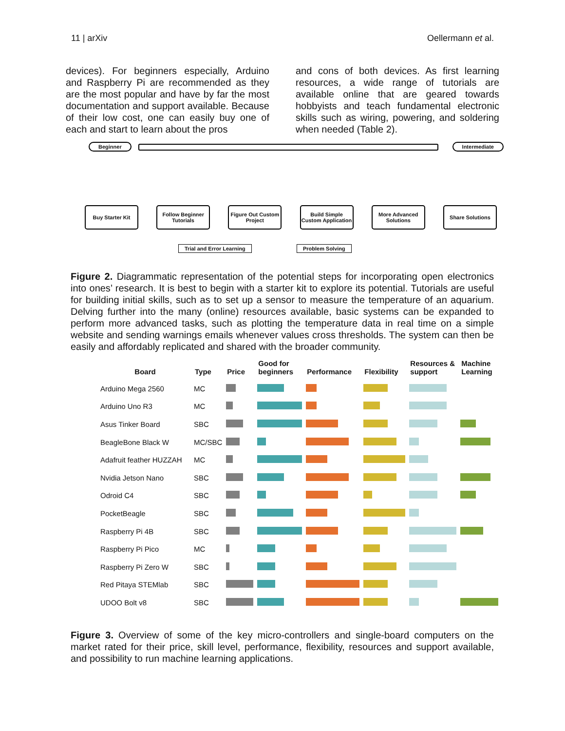11 | arXiv Oellermann et al.
devices). For beginners especially, Arduino and Raspberry Pi are recommended as they are the most popular and have by far the most documentation and support available. Because of their low cost, one can easily buy one of each and start to learn about the pros
and cons of both devices. As first learning resources, a wide range of tutorials are available online that are geared towards hobbyists and teach fundamental electronic skills such as wiring, powering, and soldering when needed (Table 2).
Beginner Intermediate
Buy Starter Kit Follow Beginner Tutorials
Figure Out Custom Project
Build Simple Custom Application
More Advanced Solutions
Share Solutions
Trial and Error Learning Problem Solving
Figure 2. Diagrammatic representation of the potential steps for incorporating open electronics into ones’ research. It is best to begin with a starter kit to explore its potential. Tutorials are useful for building initial skills, such as to set up a sensor to measure the temperature of an aquarium. Delving further into the many (online) resources available, basic systems can be expanded to perform more advanced tasks, such as plotting the temperature data in real time on a simple website and sending warnings emails whenever values cross thresholds. The system can then be easily and affordably replicated and shared with the broader community.
| | Board | Type | Price | Good for beginners | Performance | Flexibility | Resources & support | Machine Learning |
| --- | --- | --- | --- | --- | --- | --- | --- | --- |
| | Arduino Mega 2560 | MC | | | | | | |
| | Arduino Uno R3 | MC | | | | | | |
| | Asus Tinker Board | SBC | | | | | | |
| | BeagleBone Black W | MC/SBC | | | | | | |
| | Adafruit feather HUZZAH | MC | | | | | | |
| | Nvidia Jetson Nano | SBC | | | | | | |
| | Odroid C4 | SBC | | | | | | |
| | PocketBeagle | SBC | | | | | | |
| | Raspberry Pi 4B | SBC | | | | | | |
| | Raspberry Pi Pico | MC | | | | | | |
| | Raspberry Pi Zero W | SBC | | | | | | |
| | Red Pitaya STEMlab | SBC | | | | | | |
| | UDOO Bolt v8 | SBC | | | | | | |
Figure 3. Overview of some of the key micro-controllers and single-board computers on the market rated for their price, skill level, performance, flexibility, resources and support available, and possibility to run machine learning applications.